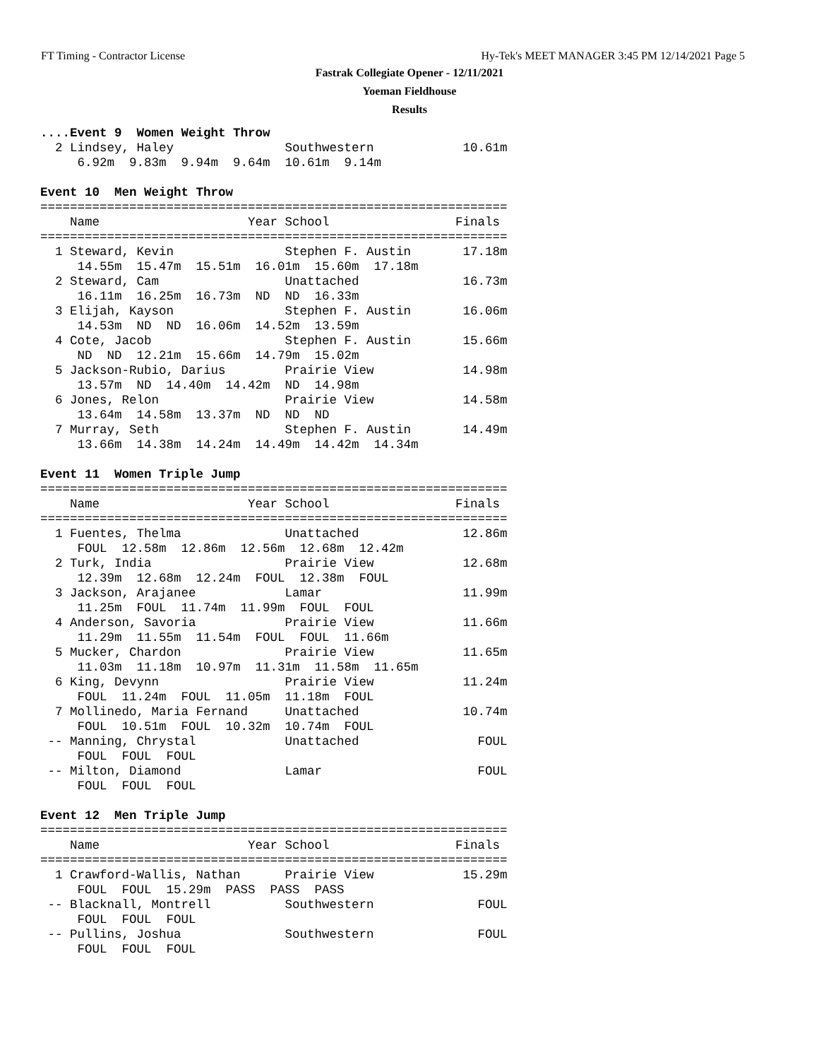FT Timing - Contractor License Hy-Tek's MEET MANAGER 3:45 PM 12/14/2021 Page 5
Fastrak Collegiate Opener - 12/11/2021
Yoeman Fieldhouse
Results
....Event 9  Women Weight Throw
  2 Lindsey, Haley               Southwestern            10.61m
     6.92m  9.83m  9.94m  9.64m  10.61m  9.14m

Event 10  Men Weight Throw
===============================================================
    Name                    Year School                 Finals
===============================================================
  1 Steward, Kevin               Stephen F. Austin       17.18m
     14.55m  15.47m  15.51m  16.01m  15.60m  17.18m
  2 Steward, Cam                 Unattached              16.73m
     16.11m  16.25m  16.73m  ND  ND  16.33m
  3 Elijah, Kayson               Stephen F. Austin       16.06m
     14.53m  ND  ND  16.06m  14.52m  13.59m
  4 Cote, Jacob                  Stephen F. Austin       15.66m
     ND  ND  12.21m  15.66m  14.79m  15.02m
  5 Jackson-Rubio, Darius        Prairie View            14.98m
     13.57m  ND  14.40m  14.42m  ND  14.98m
  6 Jones, Relon                 Prairie View            14.58m
     13.64m  14.58m  13.37m  ND  ND  ND
  7 Murray, Seth                 Stephen F. Austin       14.49m
     13.66m  14.38m  14.24m  14.49m  14.42m  14.34m

Event 11  Women Triple Jump
===============================================================
    Name                    Year School                 Finals
===============================================================
  1 Fuentes, Thelma              Unattached              12.86m
     FOUL  12.58m  12.86m  12.56m  12.68m  12.42m
  2 Turk, India                  Prairie View            12.68m
     12.39m  12.68m  12.24m  FOUL  12.38m  FOUL
  3 Jackson, Arajanee            Lamar                   11.99m
     11.25m  FOUL  11.74m  11.99m  FOUL  FOUL
  4 Anderson, Savoria            Prairie View            11.66m
     11.29m  11.55m  11.54m  FOUL  FOUL  11.66m
  5 Mucker, Chardon              Prairie View            11.65m
     11.03m  11.18m  10.97m  11.31m  11.58m  11.65m
  6 King, Devynn                 Prairie View            11.24m
     FOUL  11.24m  FOUL  11.05m  11.18m  FOUL
  7 Mollinedo, Maria Fernand     Unattached              10.74m
     FOUL  10.51m  FOUL  10.32m  10.74m  FOUL
 -- Manning, Chrystal            Unattached                FOUL
     FOUL  FOUL  FOUL
 -- Milton, Diamond              Lamar                     FOUL
     FOUL  FOUL  FOUL

Event 12  Men Triple Jump
===============================================================
    Name                    Year School                 Finals
===============================================================
  1 Crawford-Wallis, Nathan      Prairie View            15.29m
     FOUL  FOUL  15.29m  PASS  PASS  PASS
 -- Blacknall, Montrell          Southwestern              FOUL
     FOUL  FOUL  FOUL
 -- Pullins, Joshua              Southwestern              FOUL
     FOUL  FOUL  FOUL